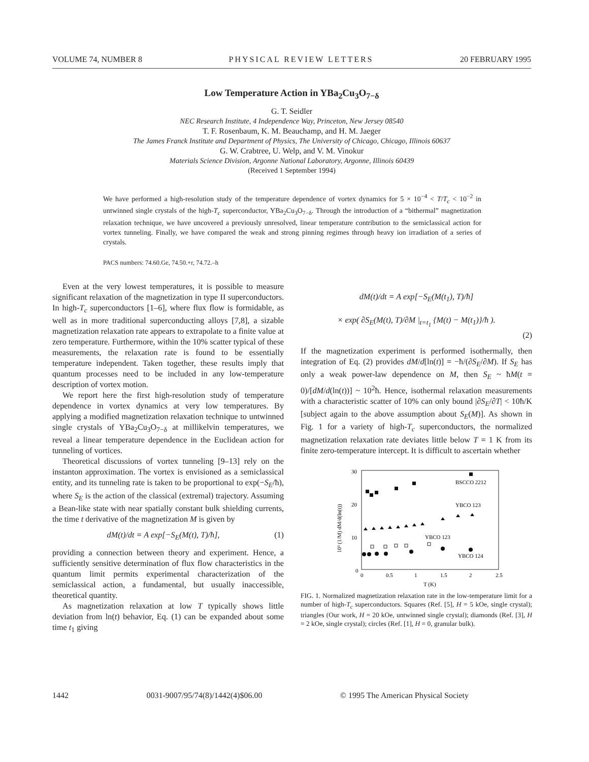VOLUME 74, NUMBER 8 PHYSICAL REVIEW LETTERS 20 FEBRUARY 1995
Low Temperature Action in YBa<sub>2</sub>Cu<sub>3</sub>O<sub>7−δ</sub>
G. T. Seidler
NEC Research Institute, 4 Independence Way, Princeton, New Jersey 08540
T. F. Rosenbaum, K. M. Beauchamp, and H. M. Jaeger
The James Franck Institute and Department of Physics, The University of Chicago, Chicago, Illinois 60637
G. W. Crabtree, U. Welp, and V. M. Vinokur
Materials Science Division, Argonne National Laboratory, Argonne, Illinois 60439
(Received 1 September 1994)
We have performed a high-resolution study of the temperature dependence of vortex dynamics for 5 × 10<sup>−4</sup> < T/T<sub>c</sub> < 10<sup>−2</sup> in untwinned single crystals of the high-T<sub>c</sub> superconductor, YBa<sub>2</sub>Cu<sub>3</sub>O<sub>7−δ</sub>. Through the introduction of a “bithermal” magnetization relaxation technique, we have uncovered a previously unresolved, linear temperature contribution to the semiclassical action for vortex tunneling. Finally, we have compared the weak and strong pinning regimes through heavy ion irradiation of a series of crystals.
PACS numbers: 74.60.Ge, 74.50.+r, 74.72.–h
Even at the very lowest temperatures, it is possible to measure significant relaxation of the magnetization in type II superconductors. In high-T<sub>c</sub> superconductors [1–6], where flux flow is formidable, as well as in more traditional superconducting alloys [7,8], a sizable magnetization relaxation rate appears to extrapolate to a finite value at zero temperature. Furthermore, within the 10% scatter typical of these measurements, the relaxation rate is found to be essentially temperature independent. Taken together, these results imply that quantum processes need to be included in any low-temperature description of vortex motion.
We report here the first high-resolution study of temperature dependence in vortex dynamics at very low temperatures. By applying a modified magnetization relaxation technique to untwinned single crystals of YBa<sub>2</sub>Cu<sub>3</sub>O<sub>7−δ</sub> at millikelvin temperatures, we reveal a linear temperature dependence in the Euclidean action for tunneling of vortices.
Theoretical discussions of vortex tunneling [9–13] rely on the instanton approximation. The vortex is envisioned as a semiclassical entity, and its tunneling rate is taken to be proportional to exp(−S<sub>E</sub>/ħ), where S<sub>E</sub> is the action of the classical (extremal) trajectory. Assuming a Bean-like state with near spatially constant bulk shielding currents, the time t derivative of the magnetization M is given by
dM(t)/dt = A exp[−S<sub>E</sub>(M(t), T)/ħ], (1)
providing a connection between theory and experiment. Hence, a sufficiently sensitive determination of flux flow characteristics in the quantum limit permits experimental characterization of the semiclassical action, a fundamental, but usually inaccessible, theoretical quantity.
As magnetization relaxation at low T typically shows little deviation from ln(t) behavior, Eq. (1) can be expanded about some time t<sub>1</sub> giving
dM(t)/dt = A exp[−S<sub>E</sub>(M(t<sub>1</sub>), T)/ħ]
× exp( ∂S<sub>E</sub>(M(t), T)/∂M |<sub>t=t<sub>1</sub></sub> {M(t) − M(t<sub>1</sub>)}/ħ ).
(2)
If the magnetization experiment is performed isothermally, then integration of Eq. (2) provides dM/d[ln(t)] = −ħ/(∂S<sub>E</sub>/∂M). If S<sub>E</sub> has only a weak power-law dependence on M, then S<sub>E</sub> ~ ħM(t = 0)/[dM/d(ln(t))] ~ 10<sup>2</sup>ħ. Hence, isothermal relaxation measurements with a characteristic scatter of 10% can only bound |∂S<sub>E</sub>/∂T| < 10ħ/K [subject again to the above assumption about S<sub>E</sub>(M)]. As shown in Fig. 1 for a variety of high-T<sub>c</sub> superconductors, the normalized magnetization relaxation rate deviates little below T = 1 K from its finite zero-temperature intercept. It is difficult to ascertain whether
30
20
10
0
0
0.5
1
1.5
2
2.5
T (K)
10³ (1/M) dM/d(ln(t))
BSCCO 2212
YBCO 123
YBCO 123
YBCO 124
FIG. 1. Normalized magnetization relaxation rate in the low-temperature limit for a number of high-T<sub>c</sub> superconductors. Squares (Ref. [5], H = 5 kOe, single crystal); triangles (Our work, H = 20 kOe, untwinned single crystal); diamonds (Ref. [3], H = 2 kOe, single crystal); circles (Ref. [1], H = 0, granular bulk).
1442 0031-9007/95/74(8)/1442(4)$06.00 © 1995 The American Physical Society